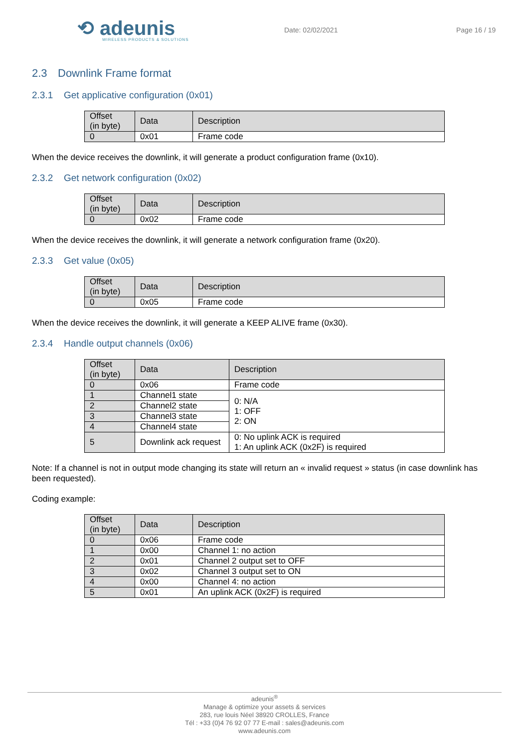⟲ adeunis
WIRELESS PRODUCTS & SOLUTIONS
Date: 02/02/2021 Page 16 / 19
2.3 Downlink Frame format
2.3.1 Get applicative configuration (0x01)
| Offset (in byte) | Data | Description |
| --- | --- | --- |
| 0 | 0x01 | Frame code |
When the device receives the downlink, it will generate a product configuration frame (0x10).
2.3.2 Get network configuration (0x02)
| Offset (in byte) | Data | Description |
| --- | --- | --- |
| 0 | 0x02 | Frame code |
When the device receives the downlink, it will generate a network configuration frame (0x20).
2.3.3 Get value (0x05)
| Offset (in byte) | Data | Description |
| --- | --- | --- |
| 0 | 0x05 | Frame code |
When the device receives the downlink, it will generate a KEEP ALIVE frame (0x30).
2.3.4 Handle output channels (0x06)
| Offset (in byte) | Data | Description |
| --- | --- | --- |
| 0 | 0x06 | Frame code |
| 1 | Channel1 state | 0: N/A 1: OFF 2: ON |
| 2 | Channel2 state | |
| 3 | Channel3 state | |
| 4 | Channel4 state | |
| 5 | Downlink ack request | 0: No uplink ACK is required 1: An uplink ACK (0x2F) is required |
Note: If a channel is not in output mode changing its state will return an « invalid request » status (in case downlink has been requested).
Coding example:
| Offset (in byte) | Data | Description |
| --- | --- | --- |
| 0 | 0x06 | Frame code |
| 1 | 0x00 | Channel 1: no action |
| 2 | 0x01 | Channel 2 output set to OFF |
| 3 | 0x02 | Channel 3 output set to ON |
| 4 | 0x00 | Channel 4: no action |
| 5 | 0x01 | An uplink ACK (0x2F) is required |
adeunis<sup>®</sup>
Manage & optimize your assets & services
283, rue louis Néel 38920 CROLLES, France
Tél : +33 (0)4 76 92 07 77 E-mail : sales@adeunis.com
www.adeunis.com